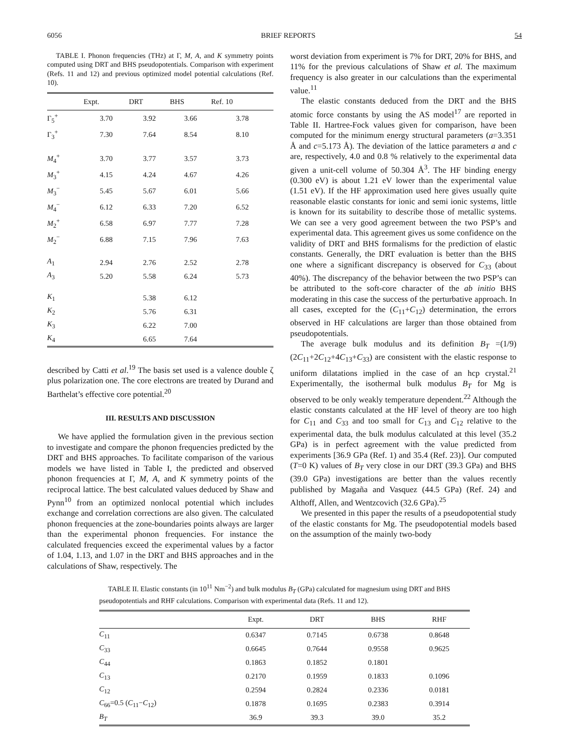6056 BRIEF REPORTS 54
TABLE I. Phonon frequencies (THz) at Γ, M, A, and K symmetry points computed using DRT and BHS pseudopotentials. Comparison with experiment (Refs. 11 and 12) and previous optimized model potential calculations (Ref. 10).
| | Expt. | DRT | BHS | Ref. 10 |
| --- | --- | --- | --- | --- |
| Γ<sub>5</sub><sup>+</sup> | 3.70 | 3.92 | 3.66 | 3.78 |
| Γ<sub>3</sub><sup>+</sup> | 7.30 | 7.64 | 8.54 | 8.10 |
| M<sub>4</sub><sup>+</sup> | 3.70 | 3.77 | 3.57 | 3.73 |
| M<sub>3</sub><sup>+</sup> | 4.15 | 4.24 | 4.67 | 4.26 |
| M<sub>3</sub><sup>−</sup> | 5.45 | 5.67 | 6.01 | 5.66 |
| M<sub>4</sub><sup>−</sup> | 6.12 | 6.33 | 7.20 | 6.52 |
| M<sub>2</sub><sup>+</sup> | 6.58 | 6.97 | 7.77 | 7.28 |
| M<sub>2</sub><sup>−</sup> | 6.88 | 7.15 | 7.96 | 7.63 |
| A<sub>1</sub> | 2.94 | 2.76 | 2.52 | 2.78 |
| A<sub>3</sub> | 5.20 | 5.58 | 6.24 | 5.73 |
| K<sub>1</sub> | | 5.38 | 6.12 | |
| K<sub>2</sub> | | 5.76 | 6.31 | |
| K<sub>3</sub> | | 6.22 | 7.00 | |
| K<sub>4</sub> | | 6.65 | 7.64 | |
described by Catti et al.<sup>19</sup> The basis set used is a valence double ζ plus polarization one. The core electrons are treated by Durand and Barthelat’s effective core potential.<sup>20</sup>
III. RESULTS AND DISCUSSION
We have applied the formulation given in the previous section to investigate and compare the phonon frequencies predicted by the DRT and BHS approaches. To facilitate comparison of the various models we have listed in Table I, the predicted and observed phonon frequencies at Γ, M, A, and K symmetry points of the reciprocal lattice. The best calculated values deduced by Shaw and Pynn<sup>10</sup> from an optimized nonlocal potential which includes exchange and correlation corrections are also given. The calculated phonon frequencies at the zone-boundaries points always are larger than the experimental phonon frequencies. For instance the calculated frequencies exceed the experimental values by a factor of 1.04, 1.13, and 1.07 in the DRT and BHS approaches and in the calculations of Shaw, respectively. The
worst deviation from experiment is 7% for DRT, 20% for BHS, and 11% for the previous calculations of Shaw et al. The maximum frequency is also greater in our calculations than the experimental value.<sup>11</sup>
The elastic constants deduced from the DRT and the BHS atomic force constants by using the AS model<sup>17</sup> are reported in Table II. Hartree-Fock values given for comparison, have been computed for the minimum energy structural parameters (a=3.351 Å and c=5.173 Å). The deviation of the lattice parameters a and c are, respectively, 4.0 and 0.8 % relatively to the experimental data given a unit-cell volume of 50.304 Å<sup>3</sup>. The HF binding energy (0.300 eV) is about 1.21 eV lower than the experimental value (1.51 eV). If the HF approximation used here gives usually quite reasonable elastic constants for ionic and semi ionic systems, little is known for its suitability to describe those of metallic systems. We can see a very good agreement between the two PSP’s and experimental data. This agreement gives us some confidence on the validity of DRT and BHS formalisms for the prediction of elastic constants. Generally, the DRT evaluation is better than the BHS one where a significant discrepancy is observed for C<sub>33</sub> (about 40%). The discrepancy of the behavior between the two PSP’s can be attributed to the soft-core character of the ab initio BHS moderating in this case the success of the perturbative approach. In all cases, excepted for the (C<sub>11</sub>+C<sub>12</sub>) determination, the errors observed in HF calculations are larger than those obtained from pseudopotentials.
The average bulk modulus and its definition B<sub>T</sub> =(1/9)(2C<sub>11</sub>+2C<sub>12</sub>+4C<sub>13</sub>+C<sub>33</sub>) are consistent with the elastic response to uniform dilatations implied in the case of an hcp crystal.<sup>21</sup> Experimentally, the isothermal bulk modulus B<sub>T</sub> for Mg is observed to be only weakly temperature dependent.<sup>22</sup> Although the elastic constants calculated at the HF level of theory are too high for C<sub>11</sub> and C<sub>33</sub> and too small for C<sub>13</sub> and C<sub>12</sub> relative to the experimental data, the bulk modulus calculated at this level (35.2 GPa) is in perfect agreement with the value predicted from experiments [36.9 GPa (Ref. 1) and 35.4 (Ref. 23)]. Our computed (T=0 K) values of B<sub>T</sub> very close in our DRT (39.3 GPa) and BHS (39.0 GPa) investigations are better than the values recently published by Magaña and Vasquez (44.5 GPa) (Ref. 24) and Althoff, Allen, and Wentzcovich (32.6 GPa).<sup>25</sup>
We presented in this paper the results of a pseudopotential study of the elastic constants for Mg. The pseudopotential models based on the assumption of the mainly two-body
TABLE II. Elastic constants (in 10<sup>11</sup> Nm<sup>−2</sup>) and bulk modulus B<sub>T</sub> (GPa) calculated for magnesium using DRT and BHS pseudopotentials and RHF calculations. Comparison with experimental data (Refs. 11 and 12).
| | Expt. | DRT | BHS | RHF |
| --- | --- | --- | --- | --- |
| C<sub>11</sub> | 0.6347 | 0.7145 | 0.6738 | 0.8648 |
| C<sub>33</sub> | 0.6645 | 0.7644 | 0.9558 | 0.9625 |
| C<sub>44</sub> | 0.1863 | 0.1852 | 0.1801 | |
| C<sub>13</sub> | 0.2170 | 0.1959 | 0.1833 | 0.1096 |
| C<sub>12</sub> | 0.2594 | 0.2824 | 0.2336 | 0.0181 |
| C<sub>66</sub>=0.5 ( C<sub>11</sub>− C<sub>12</sub>) | 0.1878 | 0.1695 | 0.2383 | 0.3914 |
| B<sub>T</sub> | 36.9 | 39.3 | 39.0 | 35.2 |